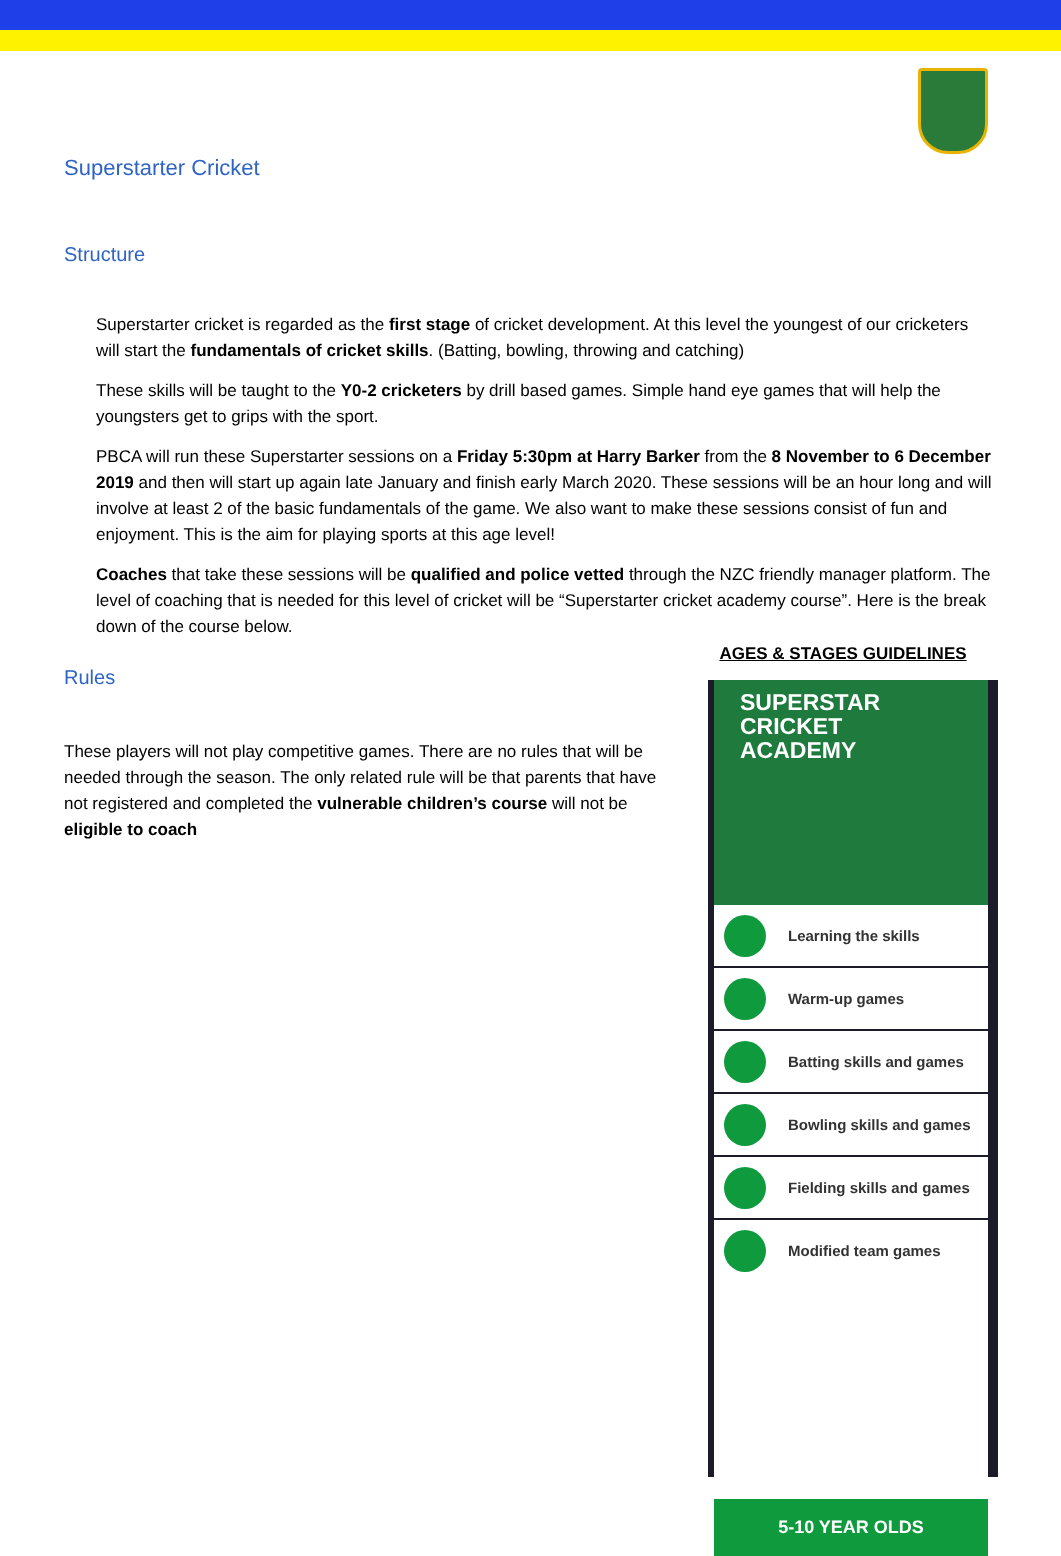Superstarter Cricket
Structure
Superstarter cricket is regarded as the first stage of cricket development. At this level the youngest of our cricketers will start the fundamentals of cricket skills. (Batting, bowling, throwing and catching)
These skills will be taught to the Y0-2 cricketers by drill based games. Simple hand eye games that will help the youngsters get to grips with the sport.
PBCA will run these Superstarter sessions on a Friday 5:30pm at Harry Barker from the 8 November to 6 December 2019 and then will start up again late January and finish early March 2020. These sessions will be an hour long and will involve at least 2 of the basic fundamentals of the game. We also want to make these sessions consist of fun and enjoyment. This is the aim for playing sports at this age level!
Coaches that take these sessions will be qualified and police vetted through the NZC friendly manager platform. The level of coaching that is needed for this level of cricket will be “Superstarter cricket academy course”. Here is the break down of the course below.
Rules
These players will not play competitive games. There are no rules that will be needed through the season. The only related rule will be that parents that have not registered and completed the vulnerable children’s course will not be eligible to coach
AGES & STAGES GUIDELINES
SUPERSTAR
CRICKET ACADEMY
Learning the skills
Warm-up games
Batting skills and games
Bowling skills and games
Fielding skills and games
Modified team games
5-10 YEAR OLDS